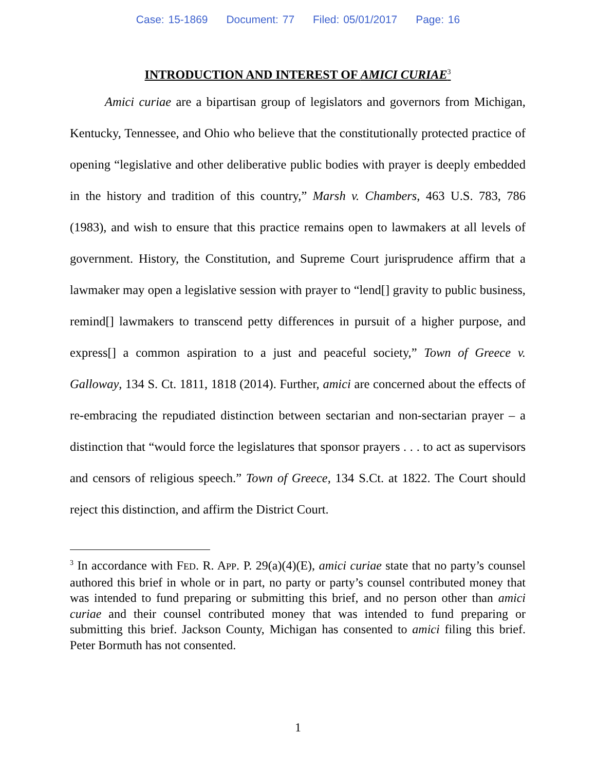Case: 15-1869 Document: 77 Filed: 05/01/2017 Page: 16
INTRODUCTION AND INTEREST OF AMICI CURIAE<sup>3</sup>
Amici curiae are a bipartisan group of legislators and governors from Michigan, Kentucky, Tennessee, and Ohio who believe that the constitutionally protected practice of opening “legislative and other deliberative public bodies with prayer is deeply embedded in the history and tradition of this country,” Marsh v. Chambers, 463 U.S. 783, 786 (1983), and wish to ensure that this practice remains open to lawmakers at all levels of government. History, the Constitution, and Supreme Court jurisprudence affirm that a lawmaker may open a legislative session with prayer to “lend[] gravity to public business, remind[] lawmakers to transcend petty differences in pursuit of a higher purpose, and express[] a common aspiration to a just and peaceful society,” Town of Greece v. Galloway, 134 S. Ct. 1811, 1818 (2014). Further, amici are concerned about the effects of re-embracing the repudiated distinction between sectarian and non-sectarian prayer – a distinction that “would force the legislatures that sponsor prayers . . . to act as supervisors and censors of religious speech.” Town of Greece, 134 S.Ct. at 1822. The Court should reject this distinction, and affirm the District Court.
<sup>3</sup> In accordance with FED. R. APP. P. 29(a)(4)(E), amici curiae state that no party’s counsel authored this brief in whole or in part, no party or party’s counsel contributed money that was intended to fund preparing or submitting this brief, and no person other than amici curiae and their counsel contributed money that was intended to fund preparing or submitting this brief. Jackson County, Michigan has consented to amici filing this brief. Peter Bormuth has not consented.
1